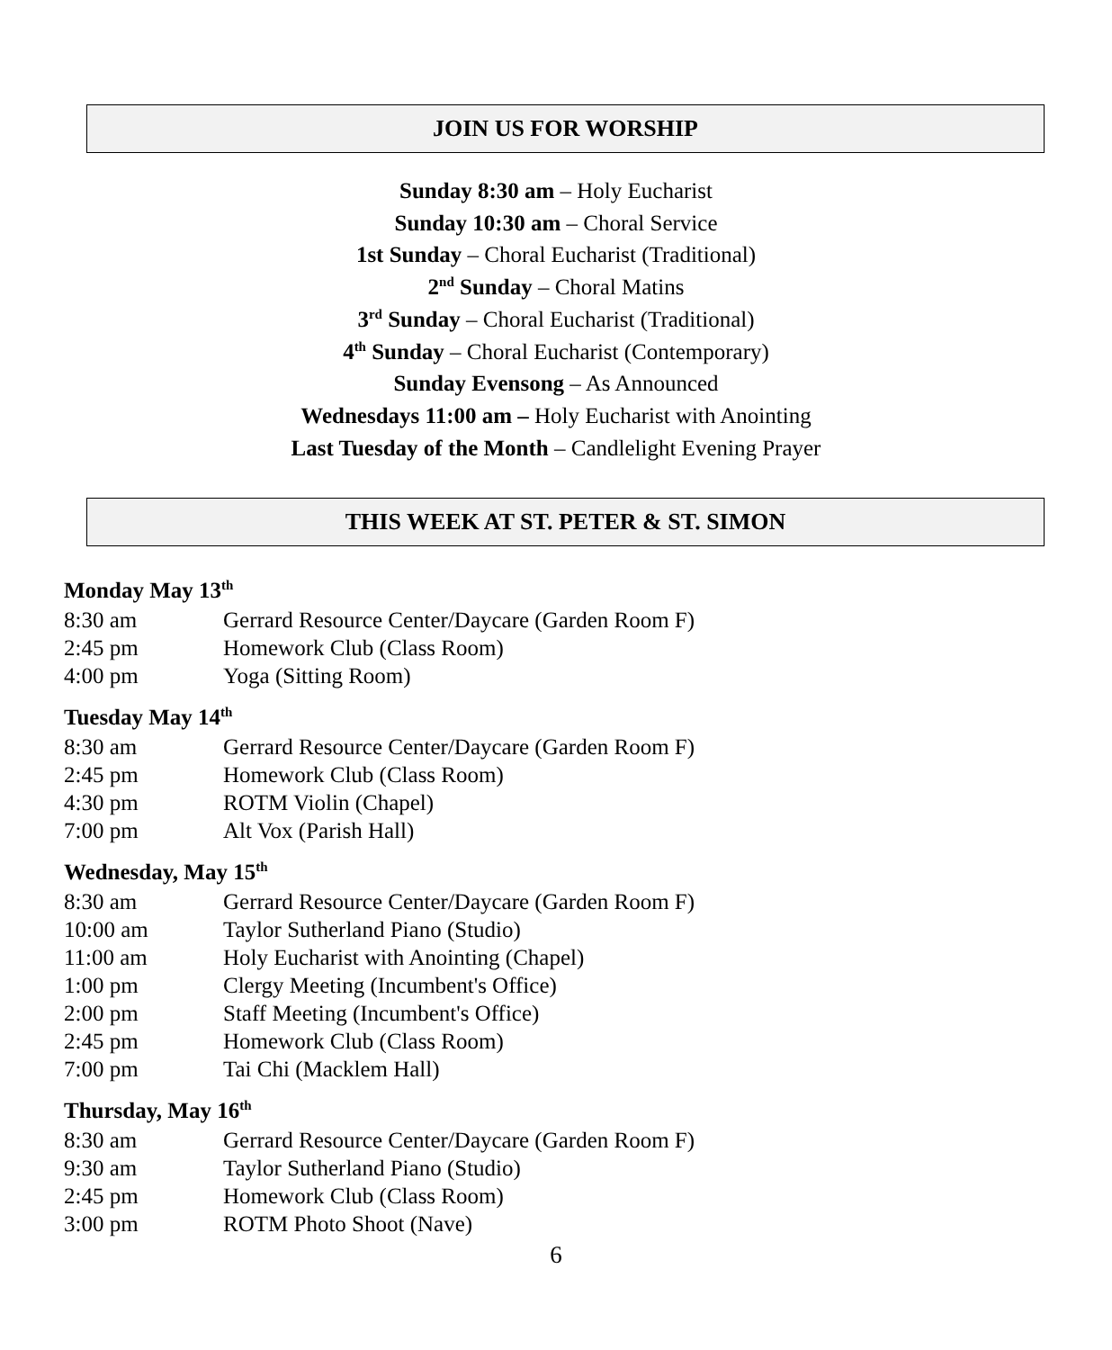JOIN US FOR WORSHIP
Sunday 8:30 am – Holy Eucharist
Sunday 10:30 am – Choral Service
1st Sunday – Choral Eucharist (Traditional)
2<sup>nd</sup> Sunday – Choral Matins
3<sup>rd</sup> Sunday – Choral Eucharist (Traditional)
4<sup>th</sup> Sunday – Choral Eucharist (Contemporary)
Sunday Evensong – As Announced
Wednesdays 11:00 am – Holy Eucharist with Anointing
Last Tuesday of the Month – Candlelight Evening Prayer
THIS WEEK AT ST. PETER & ST. SIMON
Monday May 13<sup>th</sup>
| 8:30 am | Gerrard Resource Center/Daycare (Garden Room F) |
| 2:45 pm | Homework Club (Class Room) |
| 4:00 pm | Yoga (Sitting Room) |
Tuesday May 14<sup>th</sup>
| 8:30 am | Gerrard Resource Center/Daycare (Garden Room F) |
| 2:45 pm | Homework Club (Class Room) |
| 4:30 pm | ROTM Violin (Chapel) |
| 7:00 pm | Alt Vox (Parish Hall) |
Wednesday, May 15<sup>th</sup>
| 8:30 am | Gerrard Resource Center/Daycare (Garden Room F) |
| 10:00 am | Taylor Sutherland Piano (Studio) |
| 11:00 am | Holy Eucharist with Anointing (Chapel) |
| 1:00 pm | Clergy Meeting (Incumbent's Office) |
| 2:00 pm | Staff Meeting (Incumbent's Office) |
| 2:45 pm | Homework Club (Class Room) |
| 7:00 pm | Tai Chi (Macklem Hall) |
Thursday, May 16<sup>th</sup>
| 8:30 am | Gerrard Resource Center/Daycare (Garden Room F) |
| 9:30 am | Taylor Sutherland Piano (Studio) |
| 2:45 pm | Homework Club (Class Room) |
| 3:00 pm | ROTM Photo Shoot (Nave) |
6